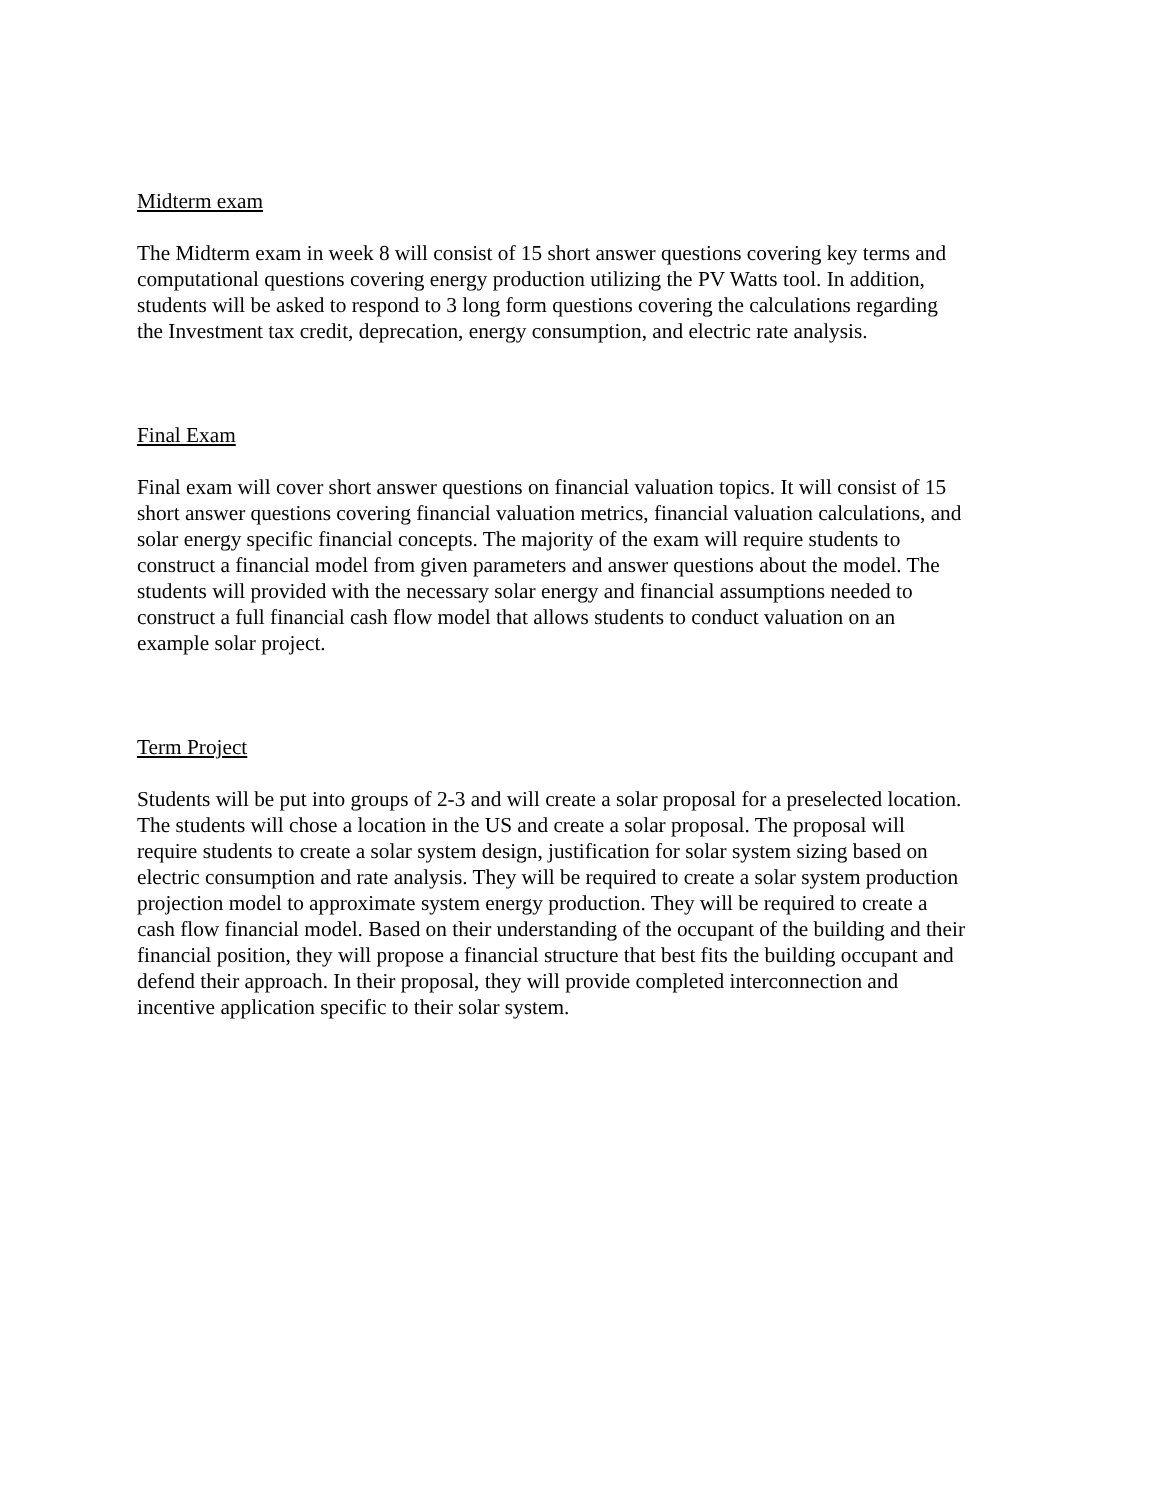Midterm exam
The Midterm exam in week 8 will consist of 15 short answer questions covering key terms and
computational questions covering energy production utilizing the PV Watts tool. In addition,
students will be asked to respond to 3 long form questions covering the calculations regarding
the Investment tax credit, deprecation, energy consumption, and electric rate analysis.
Final Exam
Final exam will cover short answer questions on financial valuation topics. It will consist of 15
short answer questions covering financial valuation metrics, financial valuation calculations, and
solar energy specific financial concepts. The majority of the exam will require students to
construct a financial model from given parameters and answer questions about the model. The
students will provided with the necessary solar energy and financial assumptions needed to
construct a full financial cash flow model that allows students to conduct valuation on an
example solar project.
Term Project
Students will be put into groups of 2-3 and will create a solar proposal for a preselected location.
The students will chose a location in the US and create a solar proposal. The proposal will
require students to create a solar system design, justification for solar system sizing based on
electric consumption and rate analysis. They will be required to create a solar system production
projection model to approximate system energy production. They will be required to create a
cash flow financial model. Based on their understanding of the occupant of the building and their
financial position, they will propose a financial structure that best fits the building occupant and
defend their approach. In their proposal, they will provide completed interconnection and
incentive application specific to their solar system.